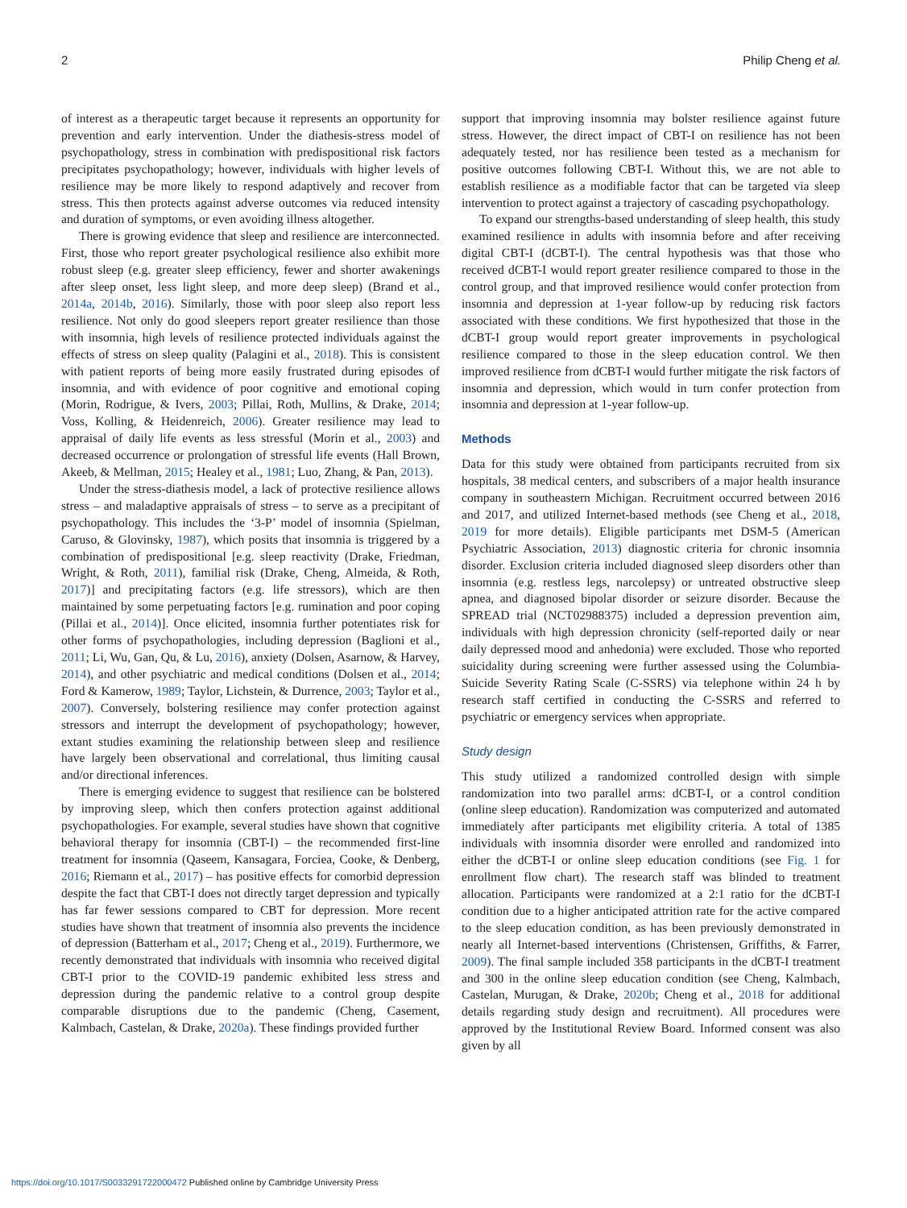2 Philip Cheng et al.
of interest as a therapeutic target because it represents an opportunity for prevention and early intervention. Under the diathesis-stress model of psychopathology, stress in combination with predispositional risk factors precipitates psychopathology; however, individuals with higher levels of resilience may be more likely to respond adaptively and recover from stress. This then protects against adverse outcomes via reduced intensity and duration of symptoms, or even avoiding illness altogether.
There is growing evidence that sleep and resilience are interconnected. First, those who report greater psychological resilience also exhibit more robust sleep (e.g. greater sleep efficiency, fewer and shorter awakenings after sleep onset, less light sleep, and more deep sleep) (Brand et al., 2014a, 2014b, 2016). Similarly, those with poor sleep also report less resilience. Not only do good sleepers report greater resilience than those with insomnia, high levels of resilience protected individuals against the effects of stress on sleep quality (Palagini et al., 2018). This is consistent with patient reports of being more easily frustrated during episodes of insomnia, and with evidence of poor cognitive and emotional coping (Morin, Rodrigue, & Ivers, 2003; Pillai, Roth, Mullins, & Drake, 2014; Voss, Kolling, & Heidenreich, 2006). Greater resilience may lead to appraisal of daily life events as less stressful (Morin et al., 2003) and decreased occurrence or prolongation of stressful life events (Hall Brown, Akeeb, & Mellman, 2015; Healey et al., 1981; Luo, Zhang, & Pan, 2013).
Under the stress-diathesis model, a lack of protective resilience allows stress – and maladaptive appraisals of stress – to serve as a precipitant of psychopathology. This includes the ‘3-P’ model of insomnia (Spielman, Caruso, & Glovinsky, 1987), which posits that insomnia is triggered by a combination of predispositional [e.g. sleep reactivity (Drake, Friedman, Wright, & Roth, 2011), familial risk (Drake, Cheng, Almeida, & Roth, 2017)] and precipitating factors (e.g. life stressors), which are then maintained by some perpetuating factors [e.g. rumination and poor coping (Pillai et al., 2014)]. Once elicited, insomnia further potentiates risk for other forms of psychopathologies, including depression (Baglioni et al., 2011; Li, Wu, Gan, Qu, & Lu, 2016), anxiety (Dolsen, Asarnow, & Harvey, 2014), and other psychiatric and medical conditions (Dolsen et al., 2014; Ford & Kamerow, 1989; Taylor, Lichstein, & Durrence, 2003; Taylor et al., 2007). Conversely, bolstering resilience may confer protection against stressors and interrupt the development of psychopathology; however, extant studies examining the relationship between sleep and resilience have largely been observational and correlational, thus limiting causal and/or directional inferences.
There is emerging evidence to suggest that resilience can be bolstered by improving sleep, which then confers protection against additional psychopathologies. For example, several studies have shown that cognitive behavioral therapy for insomnia (CBT-I) – the recommended first-line treatment for insomnia (Qaseem, Kansagara, Forciea, Cooke, & Denberg, 2016; Riemann et al., 2017) – has positive effects for comorbid depression despite the fact that CBT-I does not directly target depression and typically has far fewer sessions compared to CBT for depression. More recent studies have shown that treatment of insomnia also prevents the incidence of depression (Batterham et al., 2017; Cheng et al., 2019). Furthermore, we recently demonstrated that individuals with insomnia who received digital CBT-I prior to the COVID-19 pandemic exhibited less stress and depression during the pandemic relative to a control group despite comparable disruptions due to the pandemic (Cheng, Casement, Kalmbach, Castelan, & Drake, 2020a). These findings provided further
support that improving insomnia may bolster resilience against future stress. However, the direct impact of CBT-I on resilience has not been adequately tested, nor has resilience been tested as a mechanism for positive outcomes following CBT-I. Without this, we are not able to establish resilience as a modifiable factor that can be targeted via sleep intervention to protect against a trajectory of cascading psychopathology.
To expand our strengths-based understanding of sleep health, this study examined resilience in adults with insomnia before and after receiving digital CBT-I (dCBT-I). The central hypothesis was that those who received dCBT-I would report greater resilience compared to those in the control group, and that improved resilience would confer protection from insomnia and depression at 1-year follow-up by reducing risk factors associated with these conditions. We first hypothesized that those in the dCBT-I group would report greater improvements in psychological resilience compared to those in the sleep education control. We then improved resilience from dCBT-I would further mitigate the risk factors of insomnia and depression, which would in turn confer protection from insomnia and depression at 1-year follow-up.
Methods
Data for this study were obtained from participants recruited from six hospitals, 38 medical centers, and subscribers of a major health insurance company in southeastern Michigan. Recruitment occurred between 2016 and 2017, and utilized Internet-based methods (see Cheng et al., 2018, 2019 for more details). Eligible participants met DSM-5 (American Psychiatric Association, 2013) diagnostic criteria for chronic insomnia disorder. Exclusion criteria included diagnosed sleep disorders other than insomnia (e.g. restless legs, narcolepsy) or untreated obstructive sleep apnea, and diagnosed bipolar disorder or seizure disorder. Because the SPREAD trial (NCT02988375) included a depression prevention aim, individuals with high depression chronicity (self-reported daily or near daily depressed mood and anhedonia) were excluded. Those who reported suicidality during screening were further assessed using the Columbia-Suicide Severity Rating Scale (C-SSRS) via telephone within 24 h by research staff certified in conducting the C-SSRS and referred to psychiatric or emergency services when appropriate.
Study design
This study utilized a randomized controlled design with simple randomization into two parallel arms: dCBT-I, or a control condition (online sleep education). Randomization was computerized and automated immediately after participants met eligibility criteria. A total of 1385 individuals with insomnia disorder were enrolled and randomized into either the dCBT-I or online sleep education conditions (see Fig. 1 for enrollment flow chart). The research staff was blinded to treatment allocation. Participants were randomized at a 2:1 ratio for the dCBT-I condition due to a higher anticipated attrition rate for the active compared to the sleep education condition, as has been previously demonstrated in nearly all Internet-based interventions (Christensen, Griffiths, & Farrer, 2009). The final sample included 358 participants in the dCBT-I treatment and 300 in the online sleep education condition (see Cheng, Kalmbach, Castelan, Murugan, & Drake, 2020b; Cheng et al., 2018 for additional details regarding study design and recruitment). All procedures were approved by the Institutional Review Board. Informed consent was also given by all
https://doi.org/10.1017/S0033291722000472 Published online by Cambridge University Press